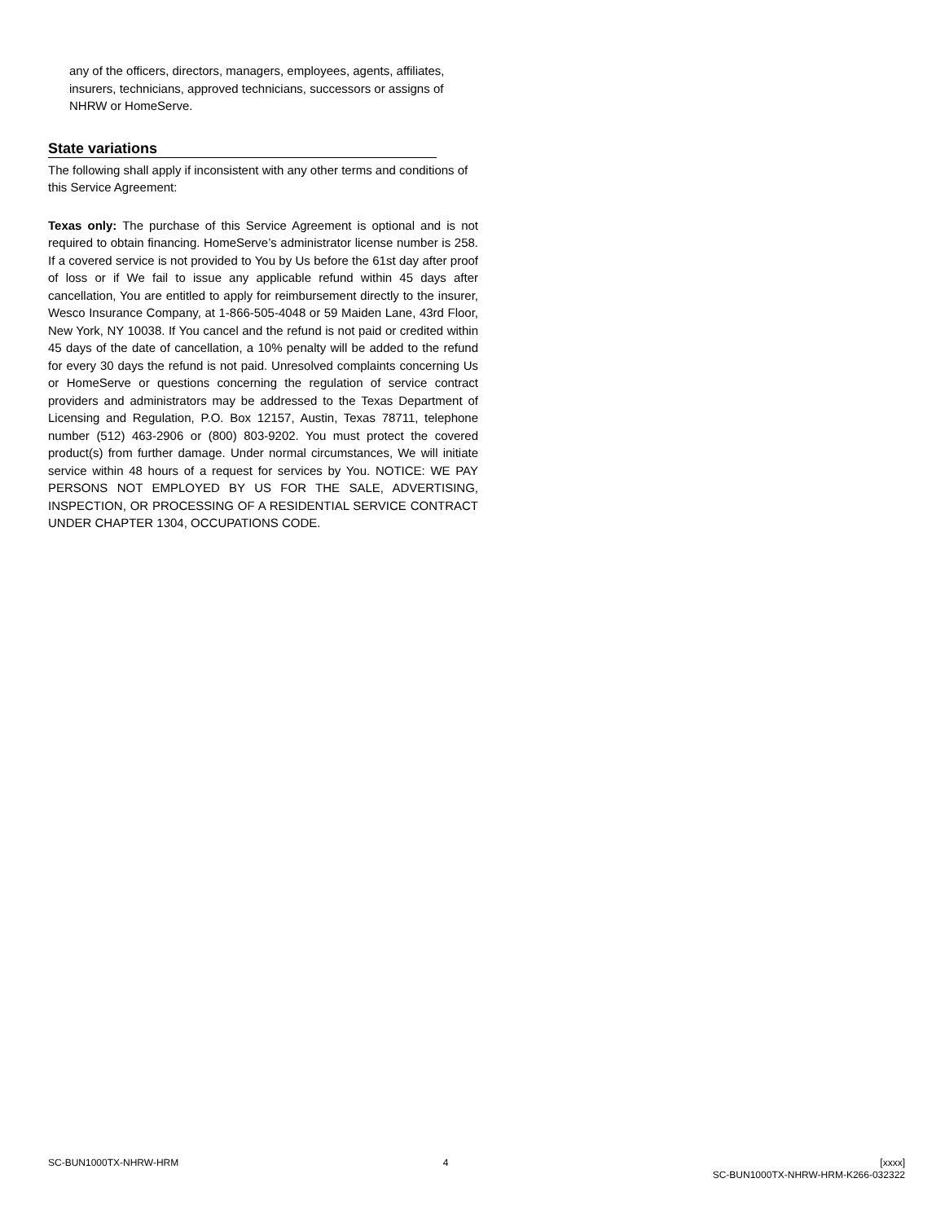any of the officers, directors, managers, employees, agents, affiliates, insurers, technicians, approved technicians, successors or assigns of NHRW or HomeServe.
State variations
The following shall apply if inconsistent with any other terms and conditions of this Service Agreement:
Texas only: The purchase of this Service Agreement is optional and is not required to obtain financing. HomeServe’s administrator license number is 258. If a covered service is not provided to You by Us before the 61st day after proof of loss or if We fail to issue any applicable refund within 45 days after cancellation, You are entitled to apply for reimbursement directly to the insurer, Wesco Insurance Company, at 1-866-505-4048 or 59 Maiden Lane, 43rd Floor, New York, NY 10038. If You cancel and the refund is not paid or credited within 45 days of the date of cancellation, a 10% penalty will be added to the refund for every 30 days the refund is not paid. Unresolved complaints concerning Us or HomeServe or questions concerning the regulation of service contract providers and administrators may be addressed to the Texas Department of Licensing and Regulation, P.O. Box 12157, Austin, Texas 78711, telephone number (512) 463-2906 or (800) 803-9202. You must protect the covered product(s) from further damage. Under normal circumstances, We will initiate service within 48 hours of a request for services by You. NOTICE: WE PAY PERSONS NOT EMPLOYED BY US FOR THE SALE, ADVERTISING, INSPECTION, OR PROCESSING OF A RESIDENTIAL SERVICE CONTRACT UNDER CHAPTER 1304, OCCUPATIONS CODE.
SC-BUN1000TX-NHRW-HRM 4 [xxxx]
SC-BUN1000TX-NHRW-HRM-K266-032322